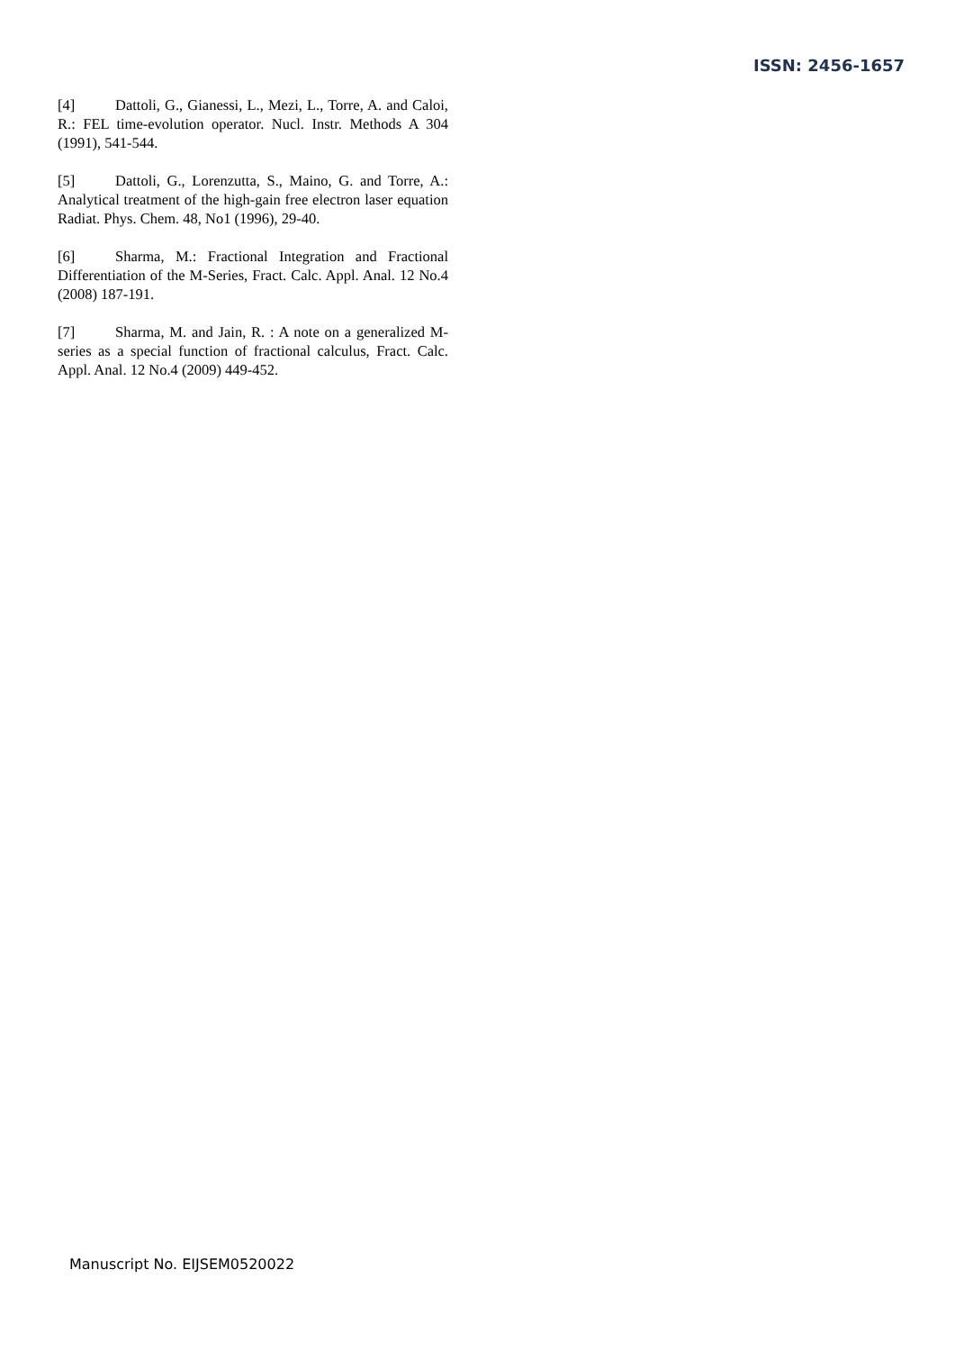ISSN: 2456-1657
[4] Dattoli, G., Gianessi, L., Mezi, L., Torre, A. and Caloi, R.: FEL time-evolution operator. Nucl. Instr. Methods A 304 (1991), 541-544.
[5] Dattoli, G., Lorenzutta, S., Maino, G. and Torre, A.: Analytical treatment of the high-gain free electron laser equation Radiat. Phys. Chem. 48, No1 (1996), 29-40.
[6] Sharma, M.: Fractional Integration and Fractional Differentiation of the M-Series, Fract. Calc. Appl. Anal. 12 No.4 (2008) 187-191.
[7] Sharma, M. and Jain, R. : A note on a generalized M-series as a special function of fractional calculus, Fract. Calc. Appl. Anal. 12 No.4 (2009) 449-452.
Manuscript No. EIJSEM0520022